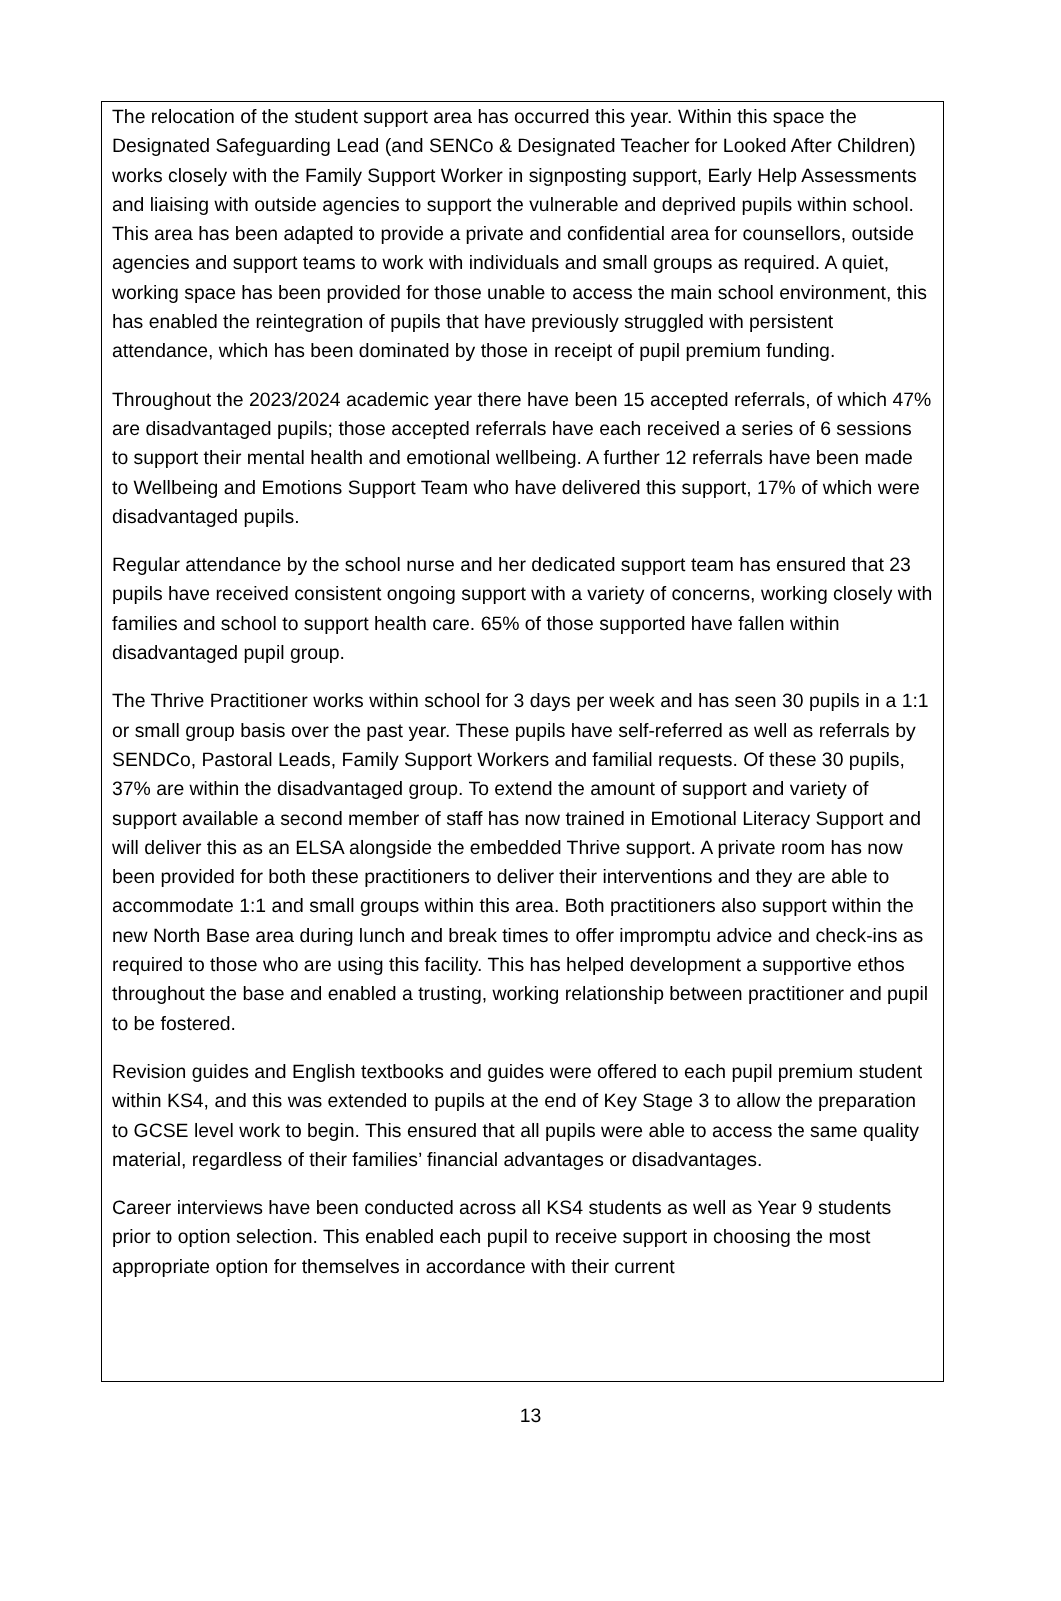The relocation of the student support area has occurred this year. Within this space the Designated Safeguarding Lead (and SENCo & Designated Teacher for Looked After Children) works closely with the Family Support Worker in signposting support, Early Help Assessments and liaising with outside agencies to support the vulnerable and deprived pupils within school. This area has been adapted to provide a private and confidential area for counsellors, outside agencies and support teams to work with individuals and small groups as required. A quiet, working space has been provided for those unable to access the main school environment, this has enabled the reintegration of pupils that have previously struggled with persistent attendance, which has been dominated by those in receipt of pupil premium funding.
Throughout the 2023/2024 academic year there have been 15 accepted referrals, of which 47% are disadvantaged pupils; those accepted referrals have each received a series of 6 sessions to support their mental health and emotional wellbeing. A further 12 referrals have been made to Wellbeing and Emotions Support Team who have delivered this support, 17% of which were disadvantaged pupils.
Regular attendance by the school nurse and her dedicated support team has ensured that 23 pupils have received consistent ongoing support with a variety of concerns, working closely with families and school to support health care. 65% of those supported have fallen within disadvantaged pupil group.
The Thrive Practitioner works within school for 3 days per week and has seen 30 pupils in a 1:1 or small group basis over the past year. These pupils have self-referred as well as referrals by SENDCo, Pastoral Leads, Family Support Workers and familial requests. Of these 30 pupils, 37% are within the disadvantaged group. To extend the amount of support and variety of support available a second member of staff has now trained in Emotional Literacy Support and will deliver this as an ELSA alongside the embedded Thrive support. A private room has now been provided for both these practitioners to deliver their interventions and they are able to accommodate 1:1 and small groups within this area. Both practitioners also support within the new North Base area during lunch and break times to offer impromptu advice and check-ins as required to those who are using this facility. This has helped development a supportive ethos throughout the base and enabled a trusting, working relationship between practitioner and pupil to be fostered.
Revision guides and English textbooks and guides were offered to each pupil premium student within KS4, and this was extended to pupils at the end of Key Stage 3 to allow the preparation to GCSE level work to begin. This ensured that all pupils were able to access the same quality material, regardless of their families’ financial advantages or disadvantages.
Career interviews have been conducted across all KS4 students as well as Year 9 students prior to option selection. This enabled each pupil to receive support in choosing the most appropriate option for themselves in accordance with their current
13